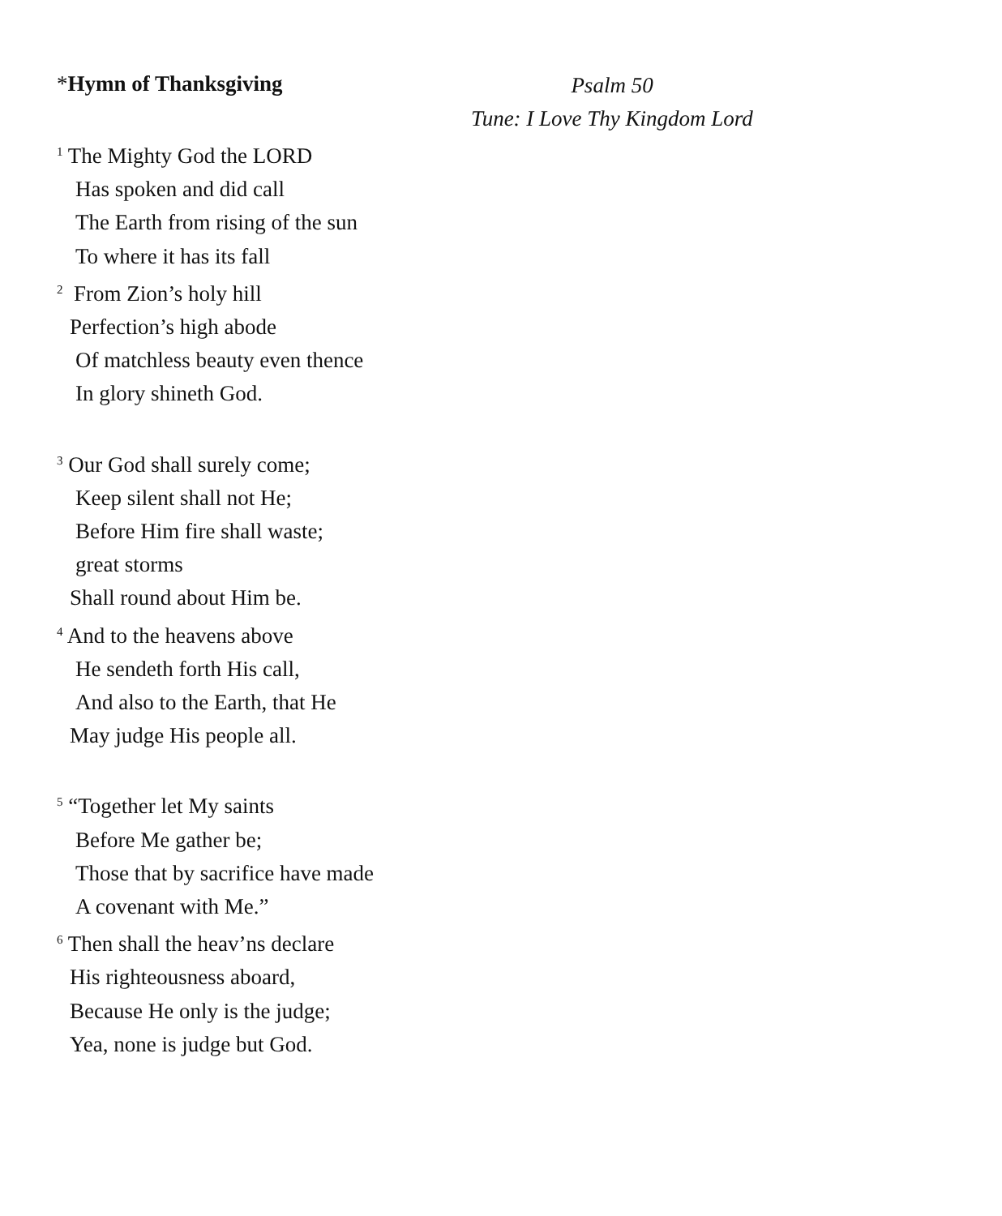*Hymn of Thanksgiving
Psalm 50
Tune: I Love Thy Kingdom Lord
<sup>1</sup> The Mighty God the LORD
Has spoken and did call
The Earth from rising of the sun
To where it has its fall
<sup>2</sup> From Zion’s holy hill
Perfection’s high abode
Of matchless beauty even thence
In glory shineth God.
<sup>3</sup> Our God shall surely come;
Keep silent shall not He;
Before Him fire shall waste;
great storms
Shall round about Him be.
<sup>4</sup> And to the heavens above
He sendeth forth His call,
And also to the Earth, that He
May judge His people all.
<sup>5</sup> “Together let My saints
Before Me gather be;
Those that by sacrifice have made
A covenant with Me.”
<sup>6</sup> Then shall the heav’ns declare
His righteousness aboard,
Because He only is the judge;
Yea, none is judge but God.